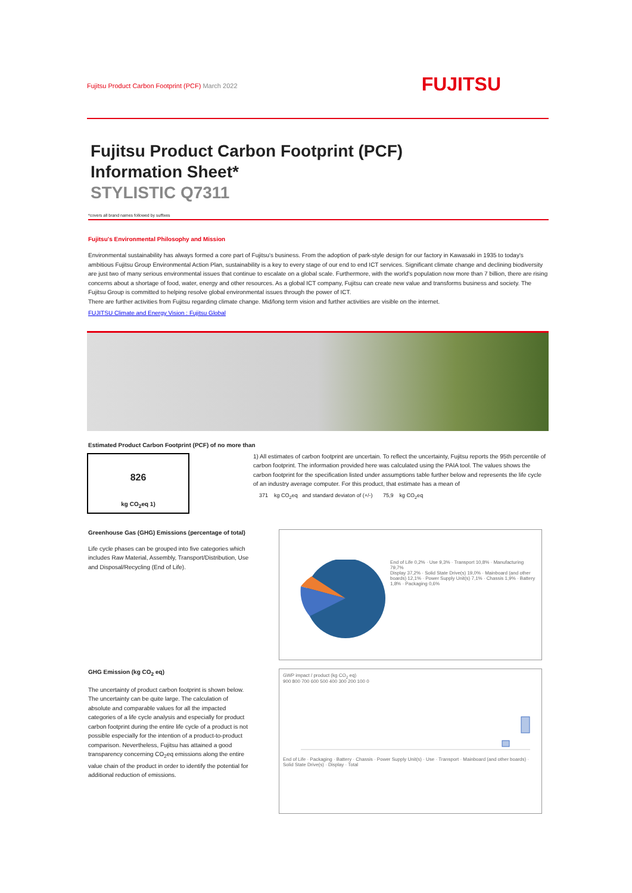Fujitsu Product Carbon Footprint (PCF) March 2022
FUJITSU
Fujitsu Product Carbon Footprint (PCF)
Information Sheet*
STYLISTIC Q7311
*covers all brand names followed by suffixes
Fujitsu's Environmental Philosophy and Mission
Environmental sustainability has always formed a core part of Fujitsu's business. From the adoption of park-style design for our factory in Kawasaki in 1935 to today's ambitious Fujitsu Group Environmental Action Plan, sustainability is a key to every stage of our end to end ICT services. Significant climate change and declining biodiversity are just two of many serious environmental issues that continue to escalate on a global scale. Furthermore, with the world's population now more than 7 billion, there are rising concerns about a shortage of food, water, energy and other resources. As a global ICT company, Fujitsu can create new value and transforms business and society. The Fujitsu Group is committed to helping resolve global environmental issues through the power of ICT.
There are further activities from Fujitsu regarding climate change. Mid/long term vision and further activities are visible on the internet.
FUJITSU Climate and Energy Vision : Fujitsu Global
Estimated Product Carbon Footprint (PCF) of no more than
826
kg CO<sub>2</sub>eq 1)
1) All estimates of carbon footprint are uncertain. To reflect the uncertainty, Fujitsu reports the 95th percentile of carbon footprint. The information provided here was calculated using the PAIA tool. The values shows the carbon footprint for the specification listed under assumptions table further below and represents the life cycle of an industry average computer. For this product, that estimate has a mean of
371 kg CO<sub>2</sub>eq and standard deviaton of (+/-) 75,9 kg CO<sub>2</sub>eq
Greenhouse Gas (GHG) Emissions (percentage of total)
Life cycle phases can be grouped into five categories which includes Raw Material, Assembly, Transport/Distribution, Use and Disposal/Recycling (End of Life).
End of Life 0,2% · Use 9,3% · Transport 10,8% · Manufacturing 79,7%
Display 37,2% · Solid State Drive(s) 19,0% · Mainboard (and other boards) 12,1% · Power Supply Unit(s) 7,1% · Chassis 1,9% · Battery 1,8% · Packaging 0,6%
GHG Emission (kg CO<sub>2</sub> eq)
The uncertainty of product carbon footprint is shown below.
The uncertainty can be quite large. The calculation of absolute and comparable values for all the impacted categories of a life cycle analysis and especially for product carbon footprint during the entire life cycle of a product is not possible especially for the intention of a product-to-product comparison. Nevertheless, Fujitsu has attained a good transparency concerning CO<sub>2</sub>eq emissions along the entire value chain of the product in order to identify the potential for additional reduction of emissions.
GWP impact / product (kg CO<sub>2</sub> eq)
900 800 700 600 500 400 300 200 100 0
End of Life · Packaging · Battery · Chassis · Power Supply Unit(s) · Use · Transport · Mainboard (and other boards) · Solid State Drive(s) · Display · Total